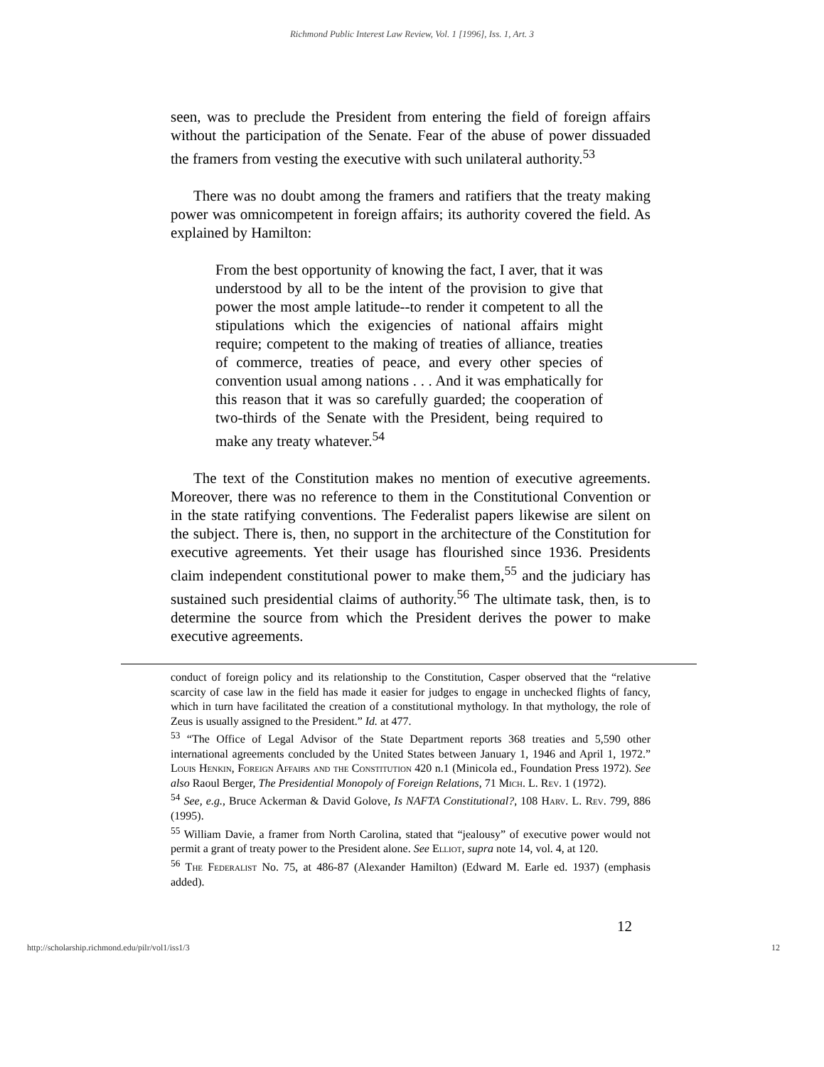Richmond Public Interest Law Review, Vol. 1 [1996], Iss. 1, Art. 3
seen, was to preclude the President from entering the field of foreign affairs without the participation of the Senate. Fear of the abuse of power dissuaded the framers from vesting the executive with such unilateral authority.<sup>53</sup>
There was no doubt among the framers and ratifiers that the treaty making power was omnicompetent in foreign affairs; its authority covered the field. As explained by Hamilton:
From the best opportunity of knowing the fact, I aver, that it was understood by all to be the intent of the provision to give that power the most ample latitude--to render it competent to all the stipulations which the exigencies of national affairs might require; competent to the making of treaties of alliance, treaties of commerce, treaties of peace, and every other species of convention usual among nations . . . And it was emphatically for this reason that it was so carefully guarded; the cooperation of two-thirds of the Senate with the President, being required to make any treaty whatever.<sup>54</sup>
The text of the Constitution makes no mention of executive agreements. Moreover, there was no reference to them in the Constitutional Convention or in the state ratifying conventions. The Federalist papers likewise are silent on the subject. There is, then, no support in the architecture of the Constitution for executive agreements. Yet their usage has flourished since 1936. Presidents claim independent constitutional power to make them,<sup>55</sup> and the judiciary has sustained such presidential claims of authority.<sup>56</sup> The ultimate task, then, is to determine the source from which the President derives the power to make executive agreements.
conduct of foreign policy and its relationship to the Constitution, Casper observed that the “relative scarcity of case law in the field has made it easier for judges to engage in unchecked flights of fancy, which in turn have facilitated the creation of a constitutional mythology. In that mythology, the role of Zeus is usually assigned to the President.” Id. at 477.
<sup>53</sup> “The Office of Legal Advisor of the State Department reports 368 treaties and 5,590 other international agreements concluded by the United States between January 1, 1946 and April 1, 1972.” Louis Henkin, Foreign Affairs and the Constitution 420 n.1 (Minicola ed., Foundation Press 1972). See also Raoul Berger, The Presidential Monopoly of Foreign Relations, 71 Mich. L. Rev. 1 (1972).
<sup>54</sup> See, e.g., Bruce Ackerman & David Golove, Is NAFTA Constitutional?, 108 Harv. L. Rev. 799, 886 (1995).
<sup>55</sup> William Davie, a framer from North Carolina, stated that “jealousy” of executive power would not permit a grant of treaty power to the President alone. See Elliot, supra note 14, vol. 4, at 120.
<sup>56</sup> The Federalist No. 75, at 486-87 (Alexander Hamilton) (Edward M. Earle ed. 1937) (emphasis added).
12
http://scholarship.richmond.edu/pilr/vol1/iss1/3 12